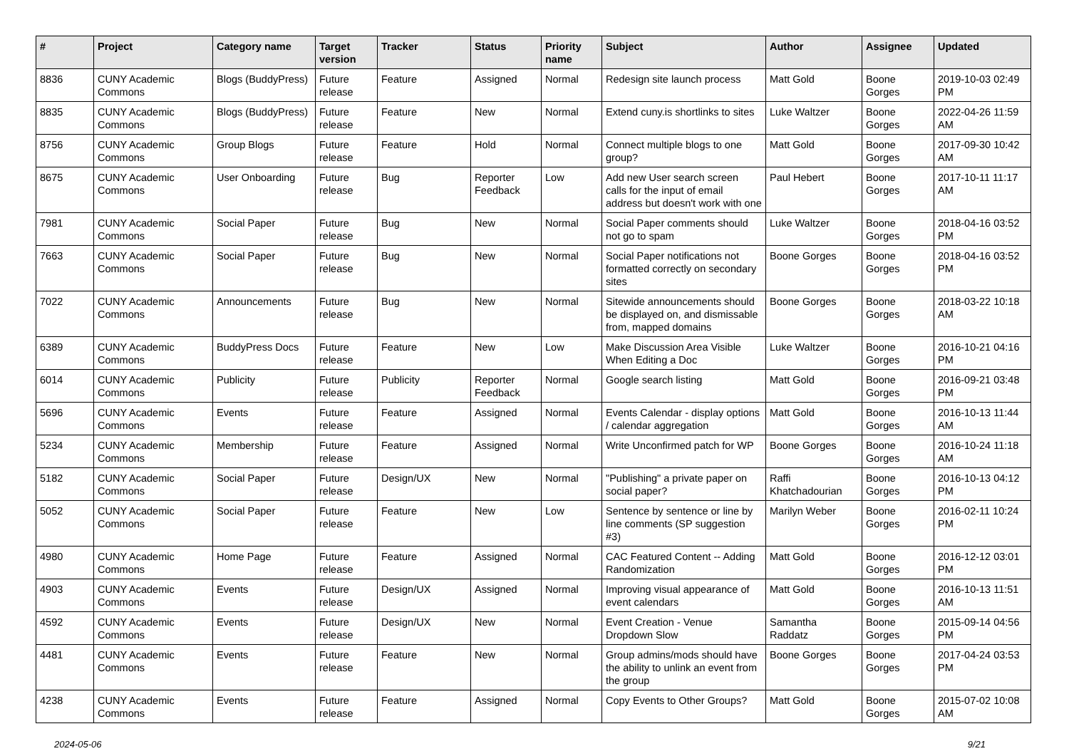| # | Project | Category name | Target version | Tracker | Status | Priority name | Subject | Author | Assignee | Updated |
| --- | --- | --- | --- | --- | --- | --- | --- | --- | --- | --- |
| 8836 | CUNY Academic Commons | Blogs (BuddyPress) | Future release | Feature | Assigned | Normal | Redesign site launch process | Matt Gold | Boone Gorges | 2019-10-03 02:49 PM |
| 8835 | CUNY Academic Commons | Blogs (BuddyPress) | Future release | Feature | New | Normal | Extend cuny.is shortlinks to sites | Luke Waltzer | Boone Gorges | 2022-04-26 11:59 AM |
| 8756 | CUNY Academic Commons | Group Blogs | Future release | Feature | Hold | Normal | Connect multiple blogs to one group? | Matt Gold | Boone Gorges | 2017-09-30 10:42 AM |
| 8675 | CUNY Academic Commons | User Onboarding | Future release | Bug | Reporter Feedback | Low | Add new User search screen calls for the input of email address but doesn't work with one | Paul Hebert | Boone Gorges | 2017-10-11 11:17 AM |
| 7981 | CUNY Academic Commons | Social Paper | Future release | Bug | New | Normal | Social Paper comments should not go to spam | Luke Waltzer | Boone Gorges | 2018-04-16 03:52 PM |
| 7663 | CUNY Academic Commons | Social Paper | Future release | Bug | New | Normal | Social Paper notifications not formatted correctly on secondary sites | Boone Gorges | Boone Gorges | 2018-04-16 03:52 PM |
| 7022 | CUNY Academic Commons | Announcements | Future release | Bug | New | Normal | Sitewide announcements should be displayed on, and dismissable from, mapped domains | Boone Gorges | Boone Gorges | 2018-03-22 10:18 AM |
| 6389 | CUNY Academic Commons | BuddyPress Docs | Future release | Feature | New | Low | Make Discussion Area Visible When Editing a Doc | Luke Waltzer | Boone Gorges | 2016-10-21 04:16 PM |
| 6014 | CUNY Academic Commons | Publicity | Future release | Publicity | Reporter Feedback | Normal | Google search listing | Matt Gold | Boone Gorges | 2016-09-21 03:48 PM |
| 5696 | CUNY Academic Commons | Events | Future release | Feature | Assigned | Normal | Events Calendar - display options / calendar aggregation | Matt Gold | Boone Gorges | 2016-10-13 11:44 AM |
| 5234 | CUNY Academic Commons | Membership | Future release | Feature | Assigned | Normal | Write Unconfirmed patch for WP | Boone Gorges | Boone Gorges | 2016-10-24 11:18 AM |
| 5182 | CUNY Academic Commons | Social Paper | Future release | Design/UX | New | Normal | "Publishing" a private paper on social paper? | Raffi Khatchadourian | Boone Gorges | 2016-10-13 04:12 PM |
| 5052 | CUNY Academic Commons | Social Paper | Future release | Feature | New | Low | Sentence by sentence or line by line comments (SP suggestion #3) | Marilyn Weber | Boone Gorges | 2016-02-11 10:24 PM |
| 4980 | CUNY Academic Commons | Home Page | Future release | Feature | Assigned | Normal | CAC Featured Content -- Adding Randomization | Matt Gold | Boone Gorges | 2016-12-12 03:01 PM |
| 4903 | CUNY Academic Commons | Events | Future release | Design/UX | Assigned | Normal | Improving visual appearance of event calendars | Matt Gold | Boone Gorges | 2016-10-13 11:51 AM |
| 4592 | CUNY Academic Commons | Events | Future release | Design/UX | New | Normal | Event Creation - Venue Dropdown Slow | Samantha Raddatz | Boone Gorges | 2015-09-14 04:56 PM |
| 4481 | CUNY Academic Commons | Events | Future release | Feature | New | Normal | Group admins/mods should have the ability to unlink an event from the group | Boone Gorges | Boone Gorges | 2017-04-24 03:53 PM |
| 4238 | CUNY Academic Commons | Events | Future release | Feature | Assigned | Normal | Copy Events to Other Groups? | Matt Gold | Boone Gorges | 2015-07-02 10:08 AM |
2024-05-06 9/21